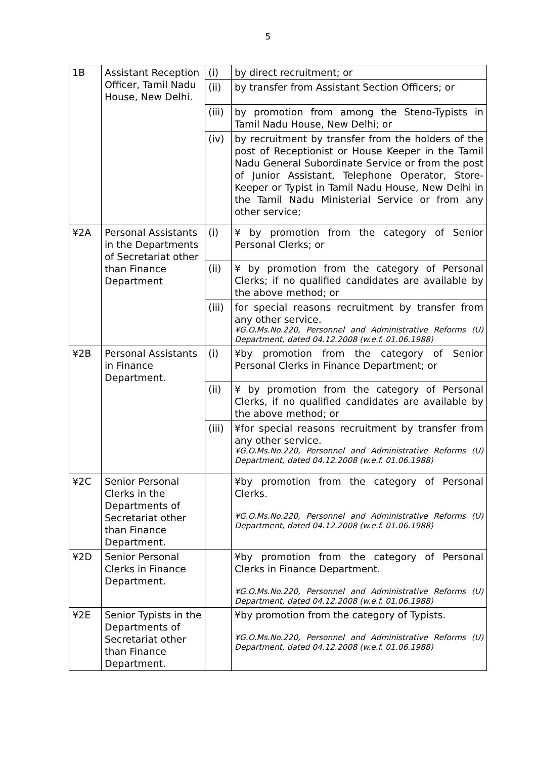5
| 1B | Assistant Reception Officer, Tamil Nadu House, New Delhi. | (i) | by direct recruitment; or |
| | | (ii) | by transfer from Assistant Section Officers; or |
| | | (iii) | by promotion from among the Steno-Typists in Tamil Nadu House, New Delhi; or |
| | | (iv) | by recruitment by transfer from the holders of the post of Receptionist or House Keeper in the Tamil Nadu General Subordinate Service or from the post of Junior Assistant, Telephone Operator, Store-Keeper or Typist in Tamil Nadu House, New Delhi in the Tamil Nadu Ministerial Service or from any other service; |
| ¥2A | Personal Assistants in the Departments of Secretariat other than Finance Department | (i) | ¥ by promotion from the category of Senior Personal Clerks; or |
| | | (ii) | ¥ by promotion from the category of Personal Clerks; if no qualified candidates are available by the above method; or |
| | | (iii) | for special reasons recruitment by transfer from any other service. ¥G.O.Ms.No.220, Personnel and Administrative Reforms (U) Department, dated 04.12.2008 (w.e.f. 01.06.1988) |
| ¥2B | Personal Assistants in Finance Department. | (i) | ¥by promotion from the category of Senior Personal Clerks in Finance Department; or |
| | | (ii) | ¥ by promotion from the category of Personal Clerks, if no qualified candidates are available by the above method; or |
| | | (iii) | ¥for special reasons recruitment by transfer from any other service. ¥G.O.Ms.No.220, Personnel and Administrative Reforms (U) Department, dated 04.12.2008 (w.e.f. 01.06.1988) |
| ¥2C | Senior Personal Clerks in the Departments of Secretariat other than Finance Department. | | ¥by promotion from the category of Personal Clerks. ¥G.O.Ms.No.220, Personnel and Administrative Reforms (U) Department, dated 04.12.2008 (w.e.f. 01.06.1988) |
| ¥2D | Senior Personal Clerks in Finance Department. | | ¥by promotion from the category of Personal Clerks in Finance Department. ¥G.O.Ms.No.220, Personnel and Administrative Reforms (U) Department, dated 04.12.2008 (w.e.f. 01.06.1988) |
| ¥2E | Senior Typists in the Departments of Secretariat other than Finance Department. | | ¥by promotion from the category of Typists. ¥G.O.Ms.No.220, Personnel and Administrative Reforms (U) Department, dated 04.12.2008 (w.e.f. 01.06.1988) |